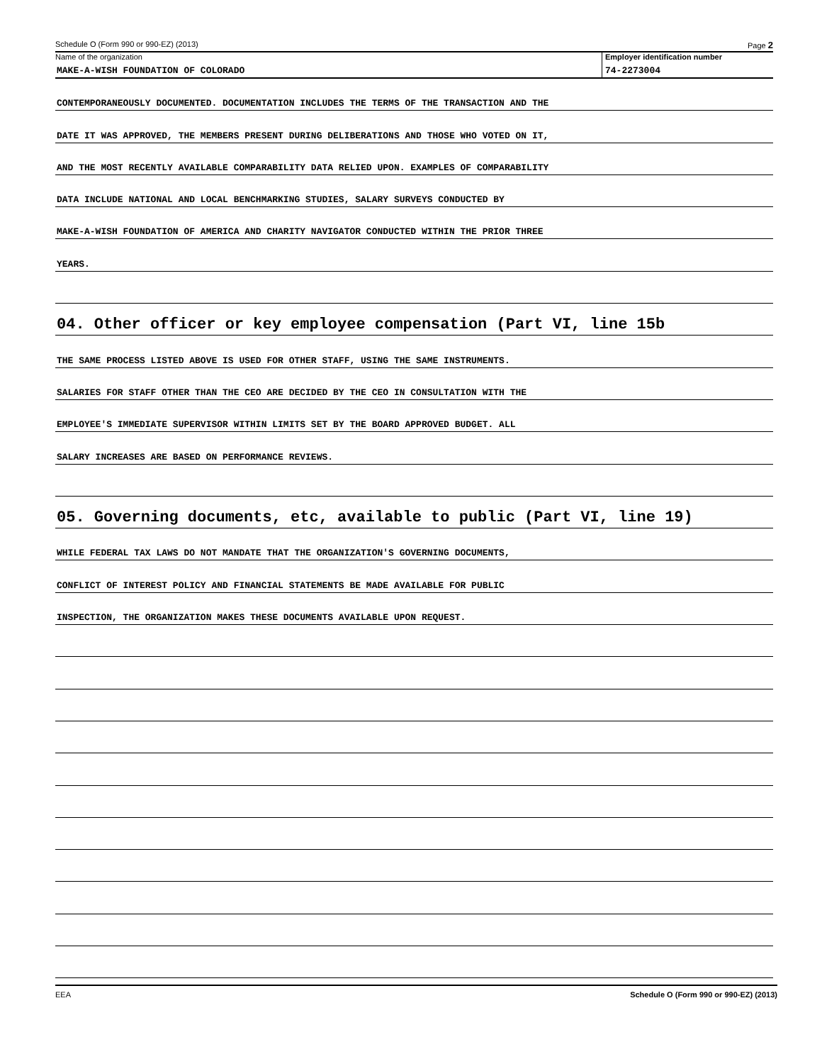Schedule O (Form 990 or 990-EZ) (2013) Page 2
Name of the organization
MAKE-A-WISH FOUNDATION OF COLORADO
Employer identification number
74-2273004
CONTEMPORANEOUSLY DOCUMENTED. DOCUMENTATION INCLUDES THE TERMS OF THE TRANSACTION AND THE
DATE IT WAS APPROVED, THE MEMBERS PRESENT DURING DELIBERATIONS AND THOSE WHO VOTED ON IT,
AND THE MOST RECENTLY AVAILABLE COMPARABILITY DATA RELIED UPON. EXAMPLES OF COMPARABILITY
DATA INCLUDE NATIONAL AND LOCAL BENCHMARKING STUDIES, SALARY SURVEYS CONDUCTED BY
MAKE-A-WISH FOUNDATION OF AMERICA AND CHARITY NAVIGATOR CONDUCTED WITHIN THE PRIOR THREE
YEARS.
04. Other officer or key employee compensation (Part VI, line 15b
THE SAME PROCESS LISTED ABOVE IS USED FOR OTHER STAFF, USING THE SAME INSTRUMENTS.
SALARIES FOR STAFF OTHER THAN THE CEO ARE DECIDED BY THE CEO IN CONSULTATION WITH THE
EMPLOYEE'S IMMEDIATE SUPERVISOR WITHIN LIMITS SET BY THE BOARD APPROVED BUDGET. ALL
SALARY INCREASES ARE BASED ON PERFORMANCE REVIEWS.
05. Governing documents, etc, available to public (Part VI, line 19)
WHILE FEDERAL TAX LAWS DO NOT MANDATE THAT THE ORGANIZATION'S GOVERNING DOCUMENTS,
CONFLICT OF INTEREST POLICY AND FINANCIAL STATEMENTS BE MADE AVAILABLE FOR PUBLIC
INSPECTION, THE ORGANIZATION MAKES THESE DOCUMENTS AVAILABLE UPON REQUEST.
EEA Schedule O (Form 990 or 990-EZ) (2013)